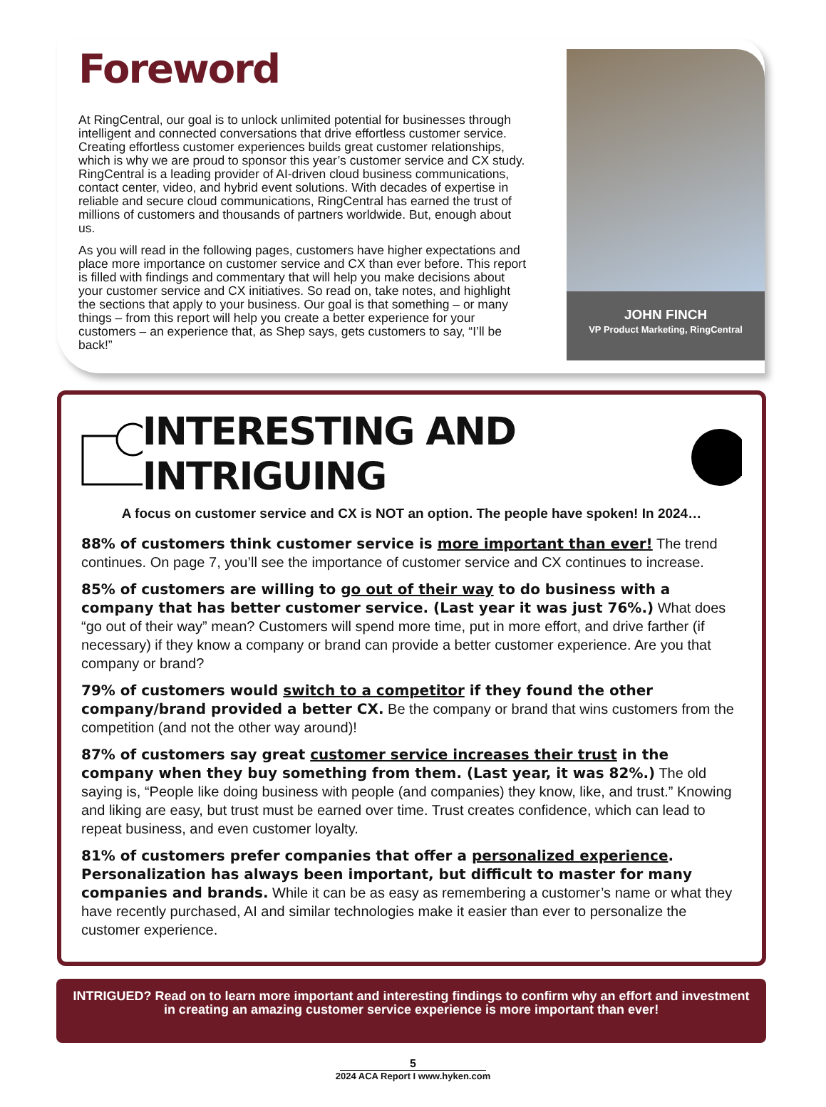Foreword
At RingCentral, our goal is to unlock unlimited potential for businesses through intelligent and connected conversations that drive effortless customer service. Creating effortless customer experiences builds great customer relationships, which is why we are proud to sponsor this year’s customer service and CX study. RingCentral is a leading provider of AI-driven cloud business communications, contact center, video, and hybrid event solutions. With decades of expertise in reliable and secure cloud communications, RingCentral has earned the trust of millions of customers and thousands of partners worldwide. But, enough about us.
As you will read in the following pages, customers have higher expectations and place more importance on customer service and CX than ever before. This report is filled with findings and commentary that will help you make decisions about your customer service and CX initiatives. So read on, take notes, and highlight the sections that apply to your business. Our goal is that something – or many things – from this report will help you create a better experience for your customers – an experience that, as Shep says, gets customers to say, “I’ll be back!”
JOHN FINCH
VP Product Marketing, RingCentral
INTERESTING AND INTRIGUING
A focus on customer service and CX is NOT an option. The people have spoken! In 2024…
88% of customers think customer service is more important than ever! The trend continues. On page 7, you’ll see the importance of customer service and CX continues to increase.
85% of customers are willing to go out of their way to do business with a company that has better customer service. (Last year it was just 76%.) What does “go out of their way” mean? Customers will spend more time, put in more effort, and drive farther (if necessary) if they know a company or brand can provide a better customer experience. Are you that company or brand?
79% of customers would switch to a competitor if they found the other company/brand provided a better CX. Be the company or brand that wins customers from the competition (and not the other way around)!
87% of customers say great customer service increases their trust in the company when they buy something from them. (Last year, it was 82%.) The old saying is, “People like doing business with people (and companies) they know, like, and trust.” Knowing and liking are easy, but trust must be earned over time. Trust creates confidence, which can lead to repeat business, and even customer loyalty.
81% of customers prefer companies that offer a personalized experience. Personalization has always been important, but difficult to master for many companies and brands. While it can be as easy as remembering a customer’s name or what they have recently purchased, AI and similar technologies make it easier than ever to personalize the customer experience.
INTRIGUED? Read on to learn more important and interesting findings to confirm why an effort and investment in creating an amazing customer service experience is more important than ever!
5
2024 ACA Report I www.hyken.com